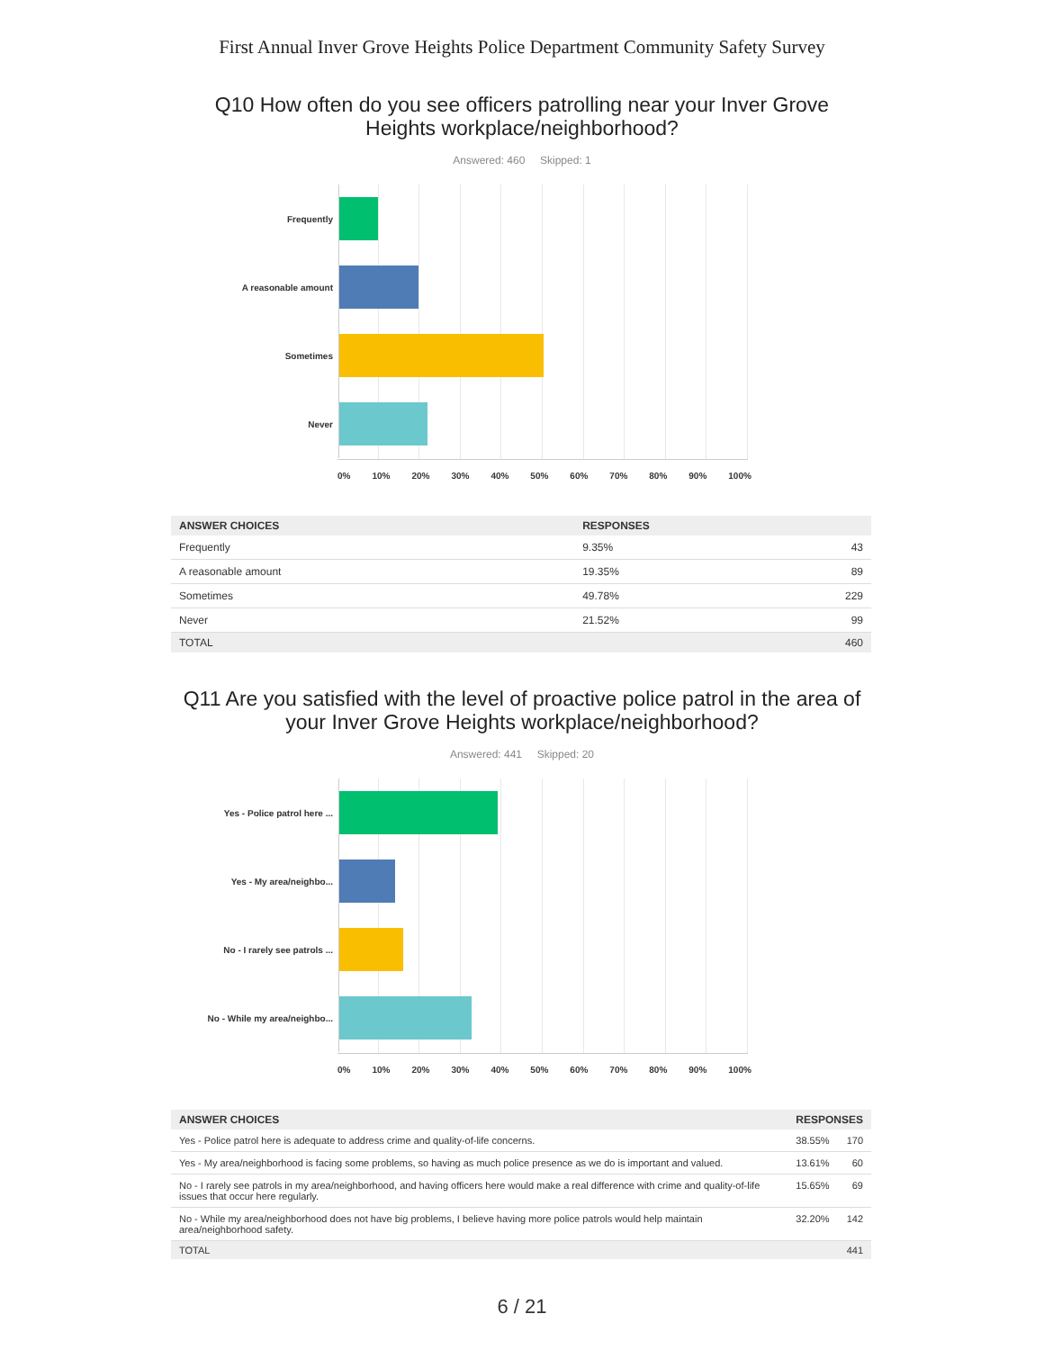First Annual Inver Grove Heights Police Department Community Safety Survey
Q10 How often do you see officers patrolling near your Inver Grove Heights workplace/neighborhood?
Answered: 460 Skipped: 1
Frequently
A reasonable amount
Sometimes
Never
0% 10% 20% 30% 40% 50% 60% 70% 80% 90% 100%
| ANSWER CHOICES | RESPONSES | |
| --- | --- | --- |
| Frequently | 9.35% | 43 |
| A reasonable amount | 19.35% | 89 |
| Sometimes | 49.78% | 229 |
| Never | 21.52% | 99 |
| TOTAL | | 460 |
Q11 Are you satisfied with the level of proactive police patrol in the area of your Inver Grove Heights workplace/neighborhood?
Answered: 441 Skipped: 20
Yes - Police patrol here ...
Yes - My area/neighbo...
No - I rarely see patrols ...
No - While my area/neighbo...
0% 10% 20% 30% 40% 50% 60% 70% 80% 90% 100%
| ANSWER CHOICES | RESPONSES | |
| --- | --- | --- |
| Yes - Police patrol here is adequate to address crime and quality-of-life concerns. | 38.55% | 170 |
| Yes - My area/neighborhood is facing some problems, so having as much police presence as we do is important and valued. | 13.61% | 60 |
| No - I rarely see patrols in my area/neighborhood, and having officers here would make a real difference with crime and quality-of-life issues that occur here regularly. | 15.65% | 69 |
| No - While my area/neighborhood does not have big problems, I believe having more police patrols would help maintain area/neighborhood safety. | 32.20% | 142 |
| TOTAL | | 441 |
6 / 21